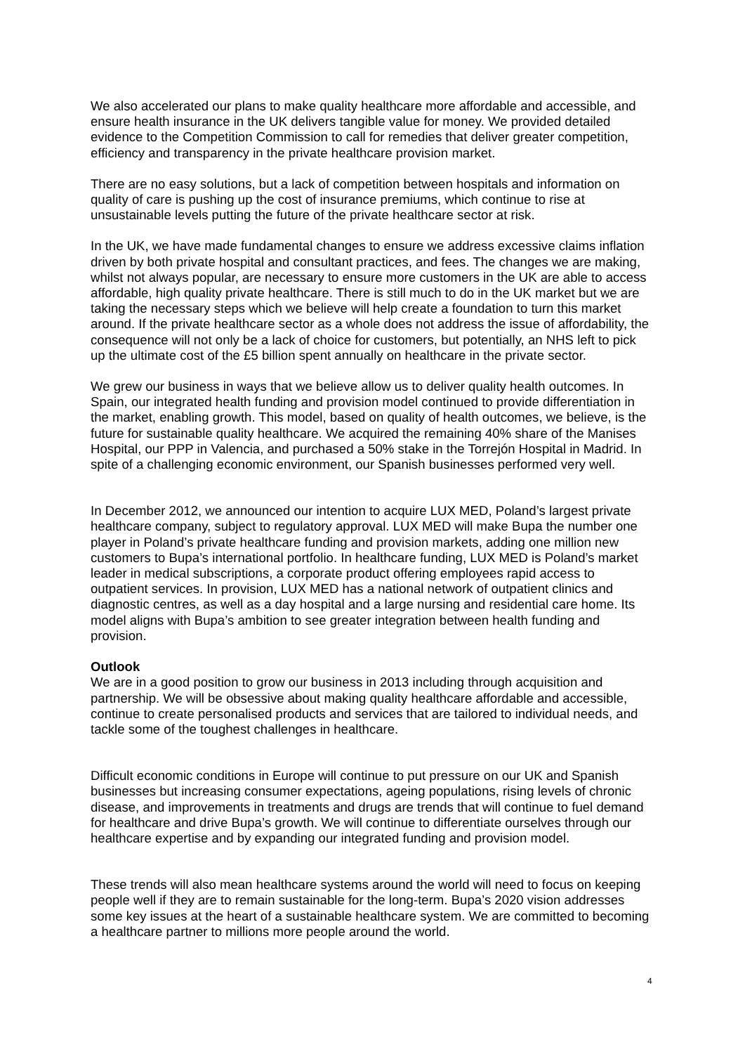We also accelerated our plans to make quality healthcare more affordable and accessible, and ensure health insurance in the UK delivers tangible value for money. We provided detailed evidence to the Competition Commission to call for remedies that deliver greater competition, efficiency and transparency in the private healthcare provision market.
There are no easy solutions, but a lack of competition between hospitals and information on quality of care is pushing up the cost of insurance premiums, which continue to rise at unsustainable levels putting the future of the private healthcare sector at risk.
In the UK, we have made fundamental changes to ensure we address excessive claims inflation driven by both private hospital and consultant practices, and fees. The changes we are making, whilst not always popular, are necessary to ensure more customers in the UK are able to access affordable, high quality private healthcare. There is still much to do in the UK market but we are taking the necessary steps which we believe will help create a foundation to turn this market around. If the private healthcare sector as a whole does not address the issue of affordability, the consequence will not only be a lack of choice for customers, but potentially, an NHS left to pick up the ultimate cost of the £5 billion spent annually on healthcare in the private sector.
We grew our business in ways that we believe allow us to deliver quality health outcomes. In Spain, our integrated health funding and provision model continued to provide differentiation in the market, enabling growth. This model, based on quality of health outcomes, we believe, is the future for sustainable quality healthcare. We acquired the remaining 40% share of the Manises Hospital, our PPP in Valencia, and purchased a 50% stake in the Torrejón Hospital in Madrid. In spite of a challenging economic environment, our Spanish businesses performed very well.
In December 2012, we announced our intention to acquire LUX MED, Poland’s largest private healthcare company, subject to regulatory approval. LUX MED will make Bupa the number one player in Poland’s private healthcare funding and provision markets, adding one million new customers to Bupa’s international portfolio. In healthcare funding, LUX MED is Poland’s market leader in medical subscriptions, a corporate product offering employees rapid access to outpatient services. In provision, LUX MED has a national network of outpatient clinics and diagnostic centres, as well as a day hospital and a large nursing and residential care home. Its model aligns with Bupa’s ambition to see greater integration between health funding and provision.
Outlook
We are in a good position to grow our business in 2013 including through acquisition and partnership. We will be obsessive about making quality healthcare affordable and accessible, continue to create personalised products and services that are tailored to individual needs, and tackle some of the toughest challenges in healthcare.
Difficult economic conditions in Europe will continue to put pressure on our UK and Spanish businesses but increasing consumer expectations, ageing populations, rising levels of chronic disease, and improvements in treatments and drugs are trends that will continue to fuel demand for healthcare and drive Bupa’s growth. We will continue to differentiate ourselves through our healthcare expertise and by expanding our integrated funding and provision model.
These trends will also mean healthcare systems around the world will need to focus on keeping people well if they are to remain sustainable for the long-term. Bupa’s 2020 vision addresses some key issues at the heart of a sustainable healthcare system. We are committed to becoming a healthcare partner to millions more people around the world.
4